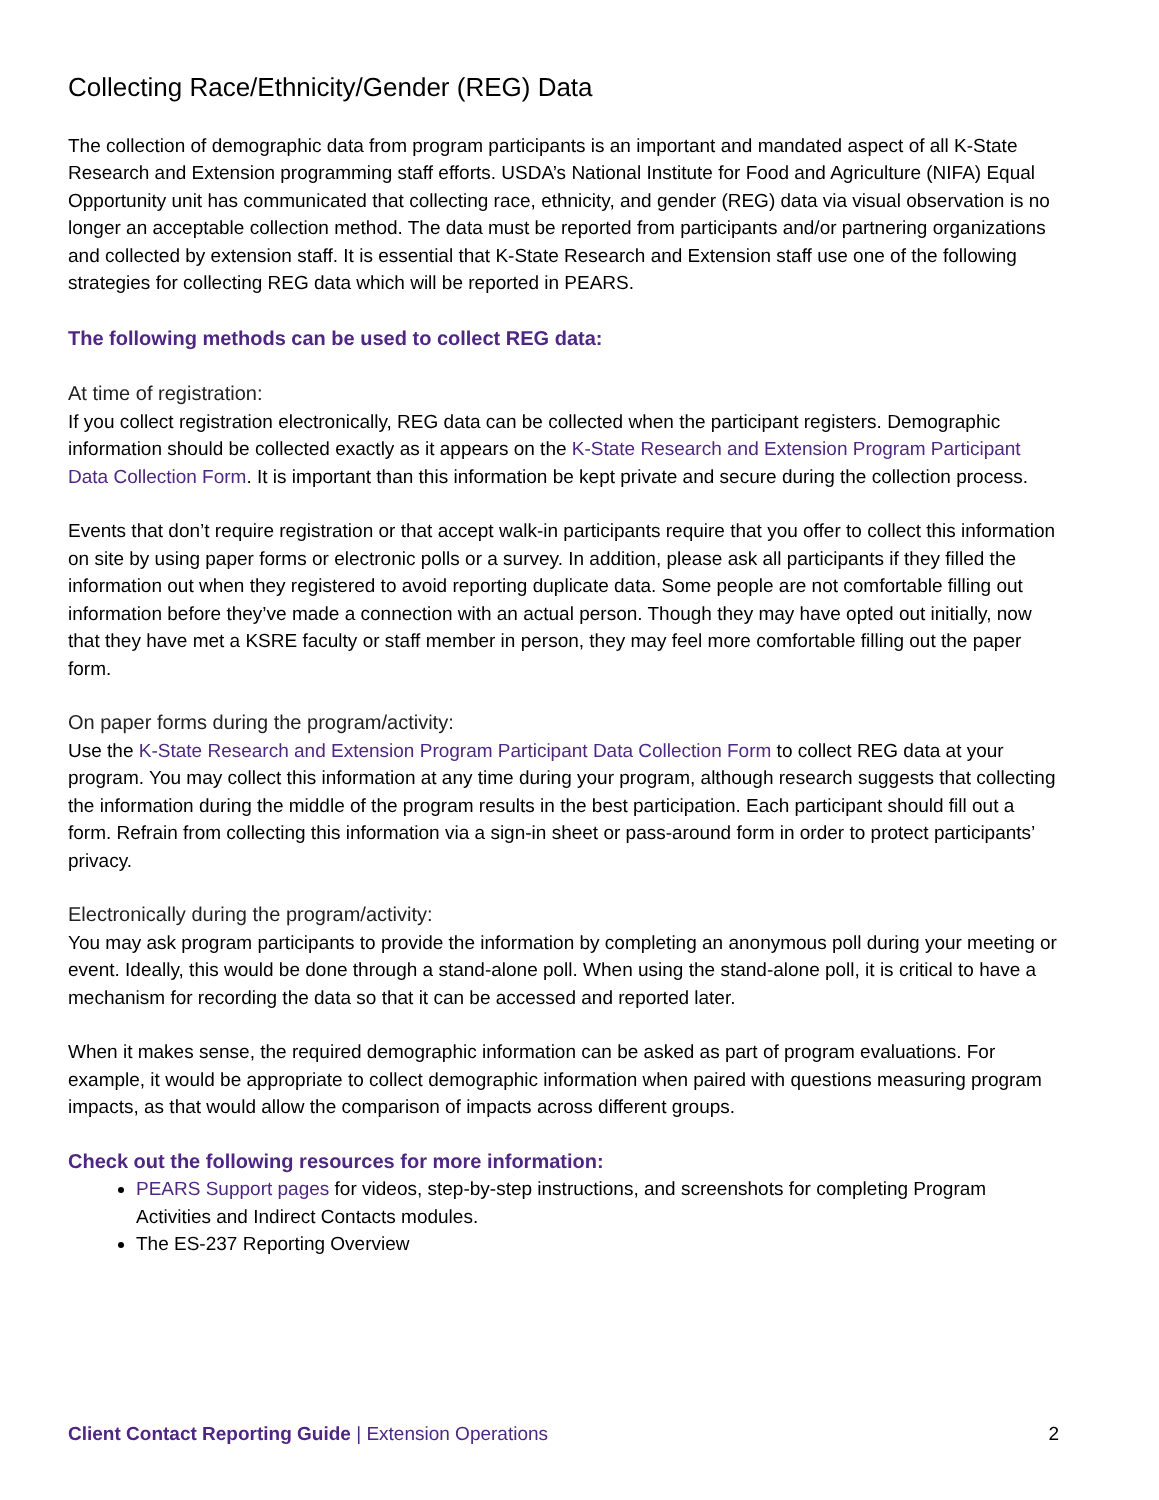Collecting Race/Ethnicity/Gender (REG) Data
The collection of demographic data from program participants is an important and mandated aspect of all K-State Research and Extension programming staff efforts. USDA’s National Institute for Food and Agriculture (NIFA) Equal Opportunity unit has communicated that collecting race, ethnicity, and gender (REG) data via visual observation is no longer an acceptable collection method. The data must be reported from participants and/or partnering organizations and collected by extension staff. It is essential that K-State Research and Extension staff use one of the following strategies for collecting REG data which will be reported in PEARS.
The following methods can be used to collect REG data:
At time of registration:
If you collect registration electronically, REG data can be collected when the participant registers. Demographic information should be collected exactly as it appears on the K-State Research and Extension Program Participant Data Collection Form. It is important than this information be kept private and secure during the collection process.
Events that don’t require registration or that accept walk-in participants require that you offer to collect this information on site by using paper forms or electronic polls or a survey. In addition, please ask all participants if they filled the information out when they registered to avoid reporting duplicate data. Some people are not comfortable filling out information before they’ve made a connection with an actual person. Though they may have opted out initially, now that they have met a KSRE faculty or staff member in person, they may feel more comfortable filling out the paper form.
On paper forms during the program/activity:
Use the K-State Research and Extension Program Participant Data Collection Form to collect REG data at your program. You may collect this information at any time during your program, although research suggests that collecting the information during the middle of the program results in the best participation. Each participant should fill out a form. Refrain from collecting this information via a sign-in sheet or pass-around form in order to protect participants’ privacy.
Electronically during the program/activity:
You may ask program participants to provide the information by completing an anonymous poll during your meeting or event. Ideally, this would be done through a stand-alone poll. When using the stand-alone poll, it is critical to have a mechanism for recording the data so that it can be accessed and reported later.
When it makes sense, the required demographic information can be asked as part of program evaluations. For example, it would be appropriate to collect demographic information when paired with questions measuring program impacts, as that would allow the comparison of impacts across different groups.
Check out the following resources for more information:
PEARS Support pages for videos, step-by-step instructions, and screenshots for completing Program Activities and Indirect Contacts modules.
The ES-237 Reporting Overview
Client Contact Reporting Guide | Extension Operations 2